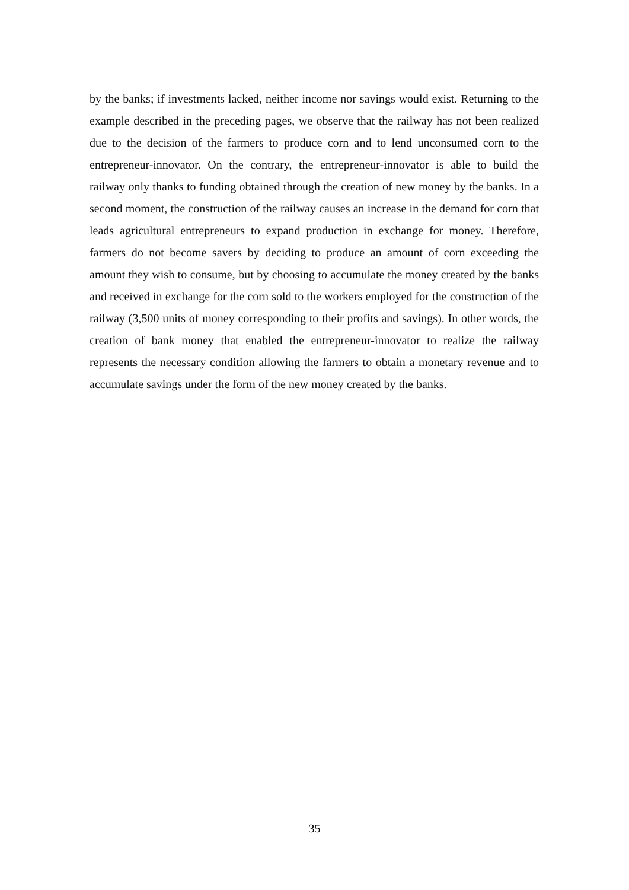by the banks; if investments lacked, neither income nor savings would exist. Returning to the example described in the preceding pages, we observe that the railway has not been realized due to the decision of the farmers to produce corn and to lend unconsumed corn to the entrepreneur-innovator. On the contrary, the entrepreneur-innovator is able to build the railway only thanks to funding obtained through the creation of new money by the banks. In a second moment, the construction of the railway causes an increase in the demand for corn that leads agricultural entrepreneurs to expand production in exchange for money. Therefore, farmers do not become savers by deciding to produce an amount of corn exceeding the amount they wish to consume, but by choosing to accumulate the money created by the banks and received in exchange for the corn sold to the workers employed for the construction of the railway (3,500 units of money corresponding to their profits and savings). In other words, the creation of bank money that enabled the entrepreneur-innovator to realize the railway represents the necessary condition allowing the farmers to obtain a monetary revenue and to accumulate savings under the form of the new money created by the banks.
35